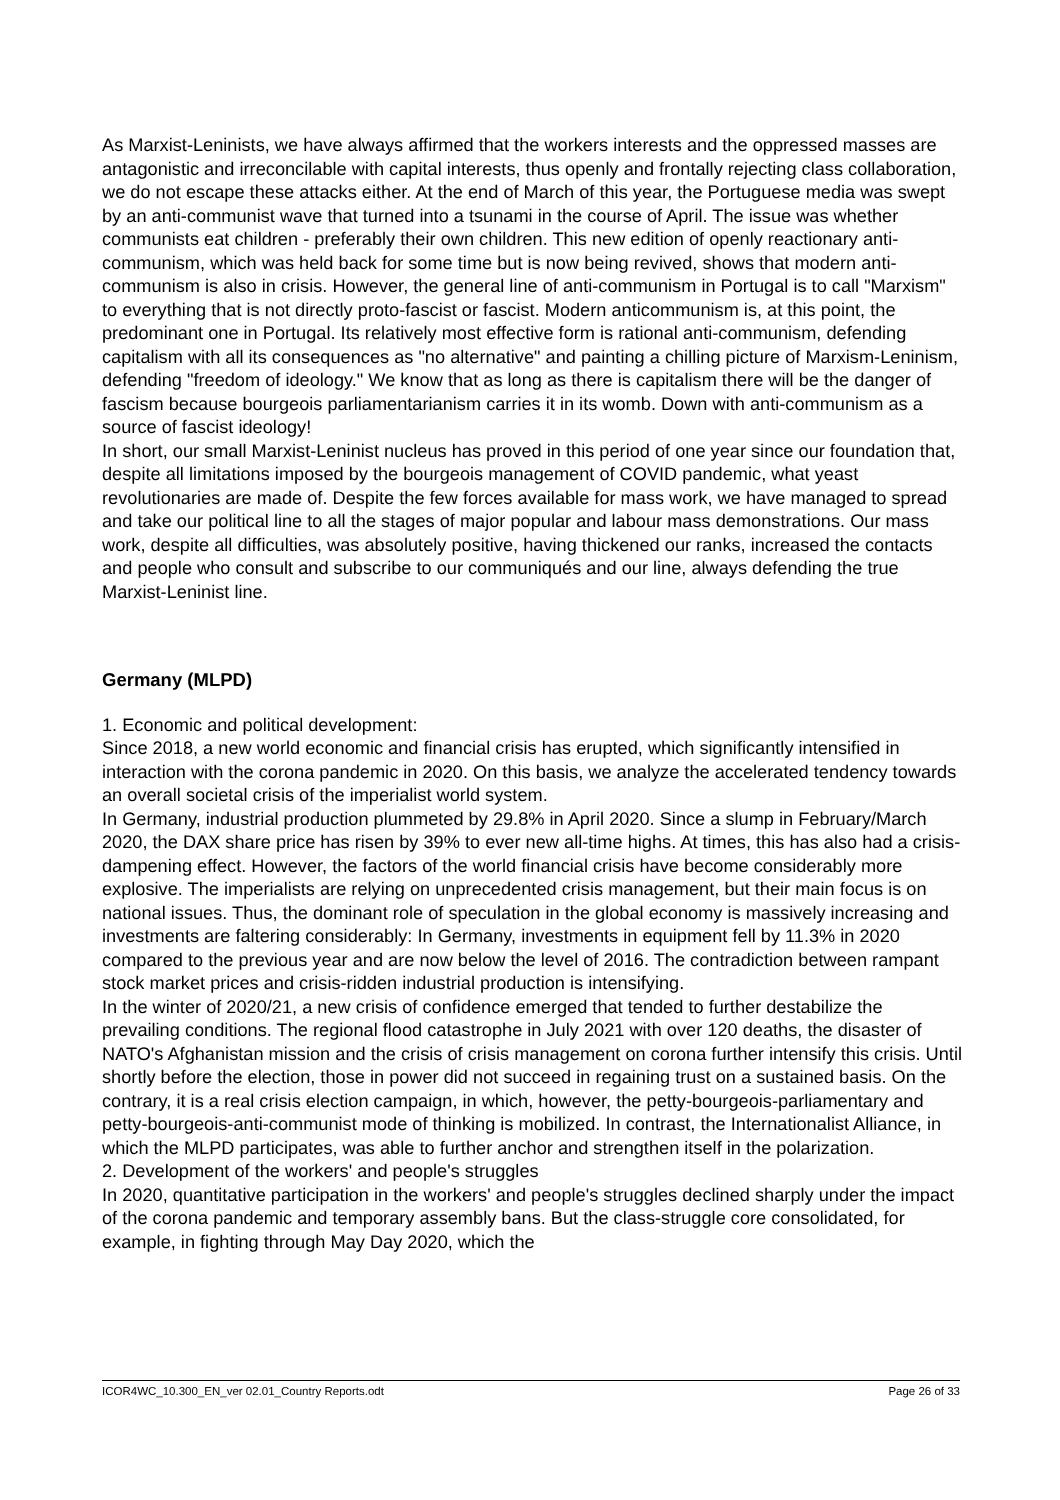As Marxist-Leninists, we have always affirmed that the workers interests and the oppressed masses are antagonistic and irreconcilable with capital interests, thus openly and frontally rejecting class collaboration, we do not escape these attacks either. At the end of March of this year, the Portuguese media was swept by an anti-communist wave that turned into a tsunami in the course of April. The issue was whether communists eat children - preferably their own children. This new edition of openly reactionary anti-communism, which was held back for some time but is now being revived, shows that modern anti-communism is also in crisis. However, the general line of anti-communism in Portugal is to call "Marxism" to everything that is not directly proto-fascist or fascist. Modern anticommunism is, at this point, the predominant one in Portugal. Its relatively most effective form is rational anti-communism, defending capitalism with all its consequences as "no alternative" and painting a chilling picture of Marxism-Leninism, defending "freedom of ideology." We know that as long as there is capitalism there will be the danger of fascism because bourgeois parliamentarianism carries it in its womb. Down with anti-communism as a source of fascist ideology!
In short, our small Marxist-Leninist nucleus has proved in this period of one year since our foundation that, despite all limitations imposed by the bourgeois management of COVID pandemic, what yeast revolutionaries are made of. Despite the few forces available for mass work, we have managed to spread and take our political line to all the stages of major popular and labour mass demonstrations. Our mass work, despite all difficulties, was absolutely positive, having thickened our ranks, increased the contacts and people who consult and subscribe to our communiqués and our line, always defending the true Marxist-Leninist line.
Germany (MLPD)
1. Economic and political development:
Since 2018, a new world economic and financial crisis has erupted, which significantly intensified in interaction with the corona pandemic in 2020. On this basis, we analyze the accelerated tendency towards an overall societal crisis of the imperialist world system.
In Germany, industrial production plummeted by 29.8% in April 2020. Since a slump in February/March 2020, the DAX share price has risen by 39% to ever new all-time highs. At times, this has also had a crisis-dampening effect. However, the factors of the world financial crisis have become considerably more explosive. The imperialists are relying on unprecedented crisis management, but their main focus is on national issues. Thus, the dominant role of speculation in the global economy is massively increasing and investments are faltering considerably: In Germany, investments in equipment fell by 11.3% in 2020 compared to the previous year and are now below the level of 2016. The contradiction between rampant stock market prices and crisis-ridden industrial production is intensifying.
In the winter of 2020/21, a new crisis of confidence emerged that tended to further destabilize the prevailing conditions. The regional flood catastrophe in July 2021 with over 120 deaths, the disaster of NATO's Afghanistan mission and the crisis of crisis management on corona further intensify this crisis. Until shortly before the election, those in power did not succeed in regaining trust on a sustained basis. On the contrary, it is a real crisis election campaign, in which, however, the petty-bourgeois-parliamentary and petty-bourgeois-anti-communist mode of thinking is mobilized. In contrast, the Internationalist Alliance, in which the MLPD participates, was able to further anchor and strengthen itself in the polarization.
2. Development of the workers' and people's struggles
In 2020, quantitative participation in the workers' and people's struggles declined sharply under the impact of the corona pandemic and temporary assembly bans. But the class-struggle core consolidated, for example, in fighting through May Day 2020, which the
ICOR4WC_10.300_EN_ver 02.01_Country Reports.odt Page 26 of 33